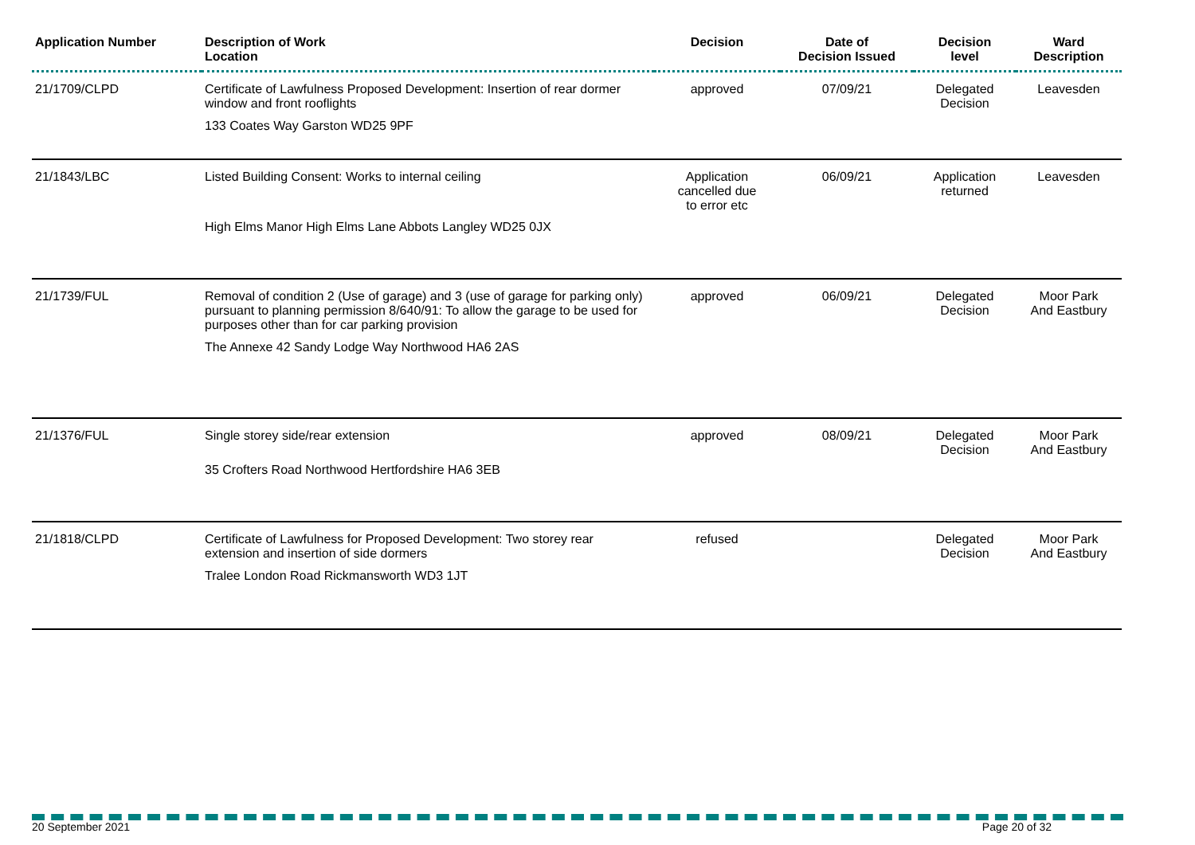| Application Number | Description of Work Location | Decision | Date of Decision Issued | Decision level | Ward Description |
| --- | --- | --- | --- | --- | --- |
| 21/1709/CLPD | Certificate of Lawfulness Proposed Development: Insertion of rear dormer window and front rooflights 133 Coates Way Garston WD25 9PF | approved | 07/09/21 | Delegated Decision | Leavesden |
| 21/1843/LBC | Listed Building Consent: Works to internal ceiling High Elms Manor High Elms Lane Abbots Langley WD25 0JX | Application cancelled due to error etc | 06/09/21 | Application returned | Leavesden |
| 21/1739/FUL | Removal of condition 2 (Use of garage) and 3 (use of garage for parking only) pursuant to planning permission 8/640/91: To allow the garage to be used for purposes other than for car parking provision The Annexe 42 Sandy Lodge Way Northwood HA6 2AS | approved | 06/09/21 | Delegated Decision | Moor Park And Eastbury |
| 21/1376/FUL | Single storey side/rear extension 35 Crofters Road Northwood Hertfordshire HA6 3EB | approved | 08/09/21 | Delegated Decision | Moor Park And Eastbury |
| 21/1818/CLPD | Certificate of Lawfulness for Proposed Development: Two storey rear extension and insertion of side dormers Tralee London Road Rickmansworth WD3 1JT | refused | | Delegated Decision | Moor Park And Eastbury |
20 September 2021 Page 20 of 32